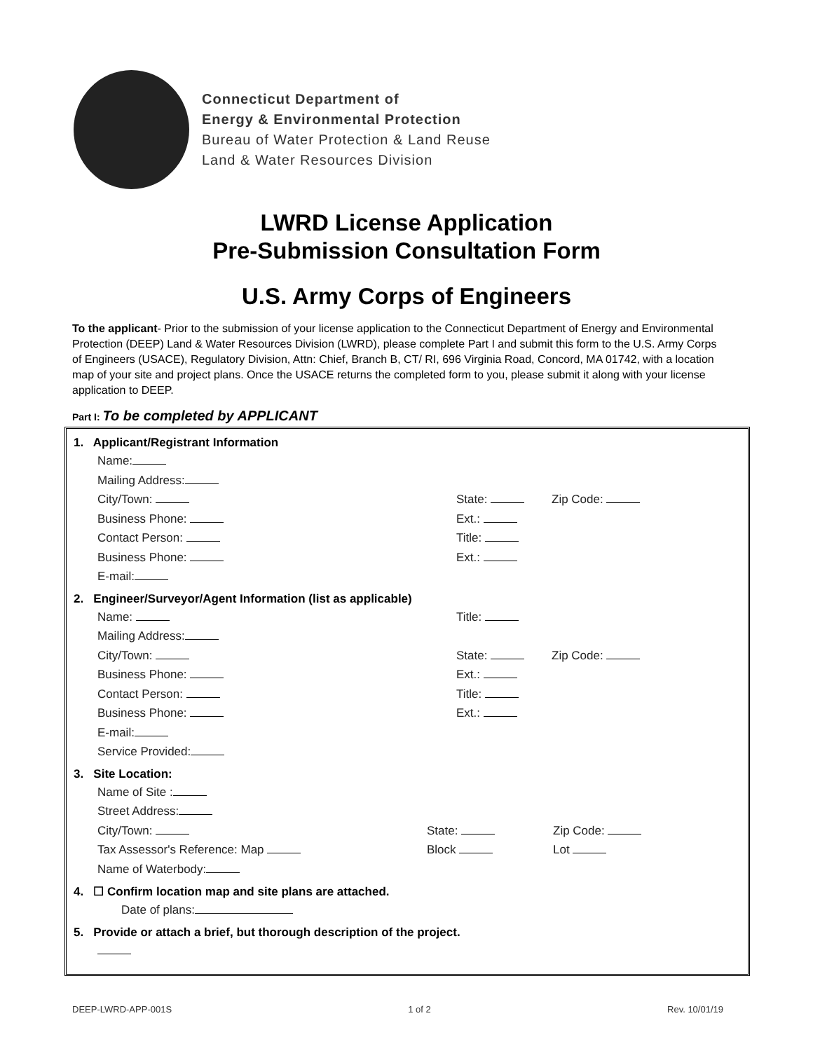Connecticut Department of
Energy & Environmental Protection
Bureau of Water Protection & Land Reuse
Land & Water Resources Division
LWRD License Application
Pre-Submission Consultation Form
U.S. Army Corps of Engineers
To the applicant- Prior to the submission of your license application to the Connecticut Department of Energy and Environmental Protection (DEEP) Land & Water Resources Division (LWRD), please complete Part I and submit this form to the U.S. Army Corps of Engineers (USACE), Regulatory Division, Attn: Chief, Branch B, CT/ RI, 696 Virginia Road, Concord, MA 01742, with a location map of your site and project plans. Once the USACE returns the completed form to you, please submit it along with your license application to DEEP.
Part I: To be completed by APPLICANT
1. Applicant/Registrant Information
Name:
Mailing Address:
City/Town: State: Zip Code:
Business Phone: Ext.:
Contact Person: Title:
Business Phone: Ext.:
E-mail:
2. Engineer/Surveyor/Agent Information (list as applicable)
Name: Title:
Mailing Address:
City/Town: State: Zip Code:
Business Phone: Ext.:
Contact Person: Title:
Business Phone: Ext.:
E-mail:
Service Provided:
3. Site Location:
Name of Site :
Street Address:
City/Town: State: Zip Code:
Tax Assessor's Reference: Map Block Lot
Name of Waterbody:
4. ☐ Confirm location map and site plans are attached.
Date of plans:
5. Provide or attach a brief, but thorough description of the project.
DEEP-LWRD-APP-001S 1 of 2 Rev. 10/01/19